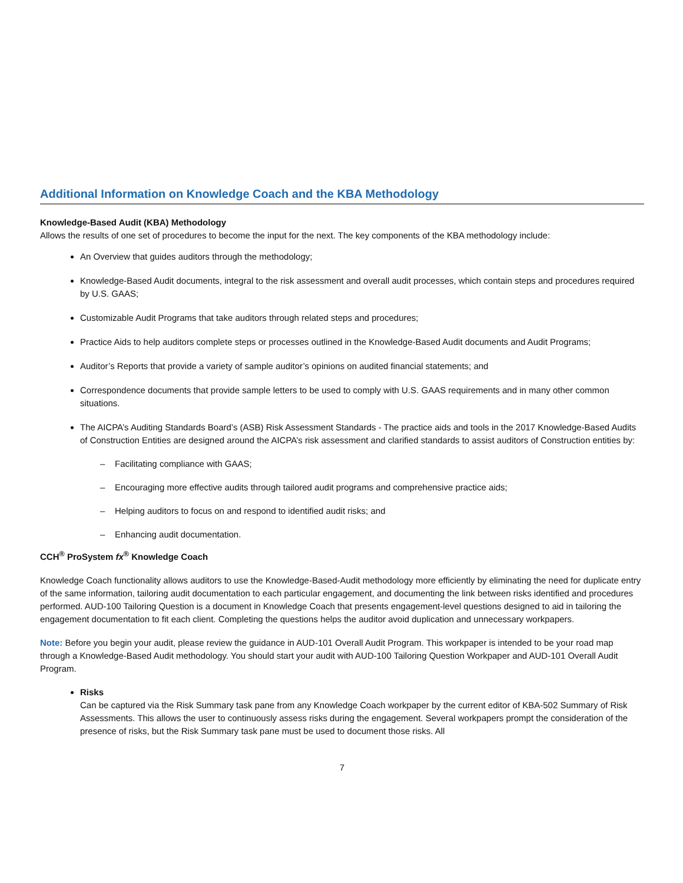Additional Information on Knowledge Coach and the KBA Methodology
Knowledge-Based Audit (KBA) Methodology
Allows the results of one set of procedures to become the input for the next. The key components of the KBA methodology include:
An Overview that guides auditors through the methodology;
Knowledge-Based Audit documents, integral to the risk assessment and overall audit processes, which contain steps and procedures required by U.S. GAAS;
Customizable Audit Programs that take auditors through related steps and procedures;
Practice Aids to help auditors complete steps or processes outlined in the Knowledge-Based Audit documents and Audit Programs;
Auditor’s Reports that provide a variety of sample auditor’s opinions on audited financial statements; and
Correspondence documents that provide sample letters to be used to comply with U.S. GAAS requirements and in many other common situations.
The AICPA’s Auditing Standards Board’s (ASB) Risk Assessment Standards - The practice aids and tools in the 2017 Knowledge-Based Audits of Construction Entities are designed around the AICPA’s risk assessment and clarified standards to assist auditors of Construction entities by:
– Facilitating compliance with GAAS;
– Encouraging more effective audits through tailored audit programs and comprehensive practice aids;
– Helping auditors to focus on and respond to identified audit risks; and
– Enhancing audit documentation.
CCH<sup>®</sup> ProSystem fx<sup>®</sup> Knowledge Coach
Knowledge Coach functionality allows auditors to use the Knowledge-Based-Audit methodology more efficiently by eliminating the need for duplicate entry of the same information, tailoring audit documentation to each particular engagement, and documenting the link between risks identified and procedures performed. AUD-100 Tailoring Question is a document in Knowledge Coach that presents engagement-level questions designed to aid in tailoring the engagement documentation to fit each client. Completing the questions helps the auditor avoid duplication and unnecessary workpapers.
Note: Before you begin your audit, please review the guidance in AUD-101 Overall Audit Program. This workpaper is intended to be your road map through a Knowledge-Based Audit methodology. You should start your audit with AUD-100 Tailoring Question Workpaper and AUD-101 Overall Audit Program.
Risks
Can be captured via the Risk Summary task pane from any Knowledge Coach workpaper by the current editor of KBA-502 Summary of Risk Assessments. This allows the user to continuously assess risks during the engagement. Several workpapers prompt the consideration of the presence of risks, but the Risk Summary task pane must be used to document those risks. All
7